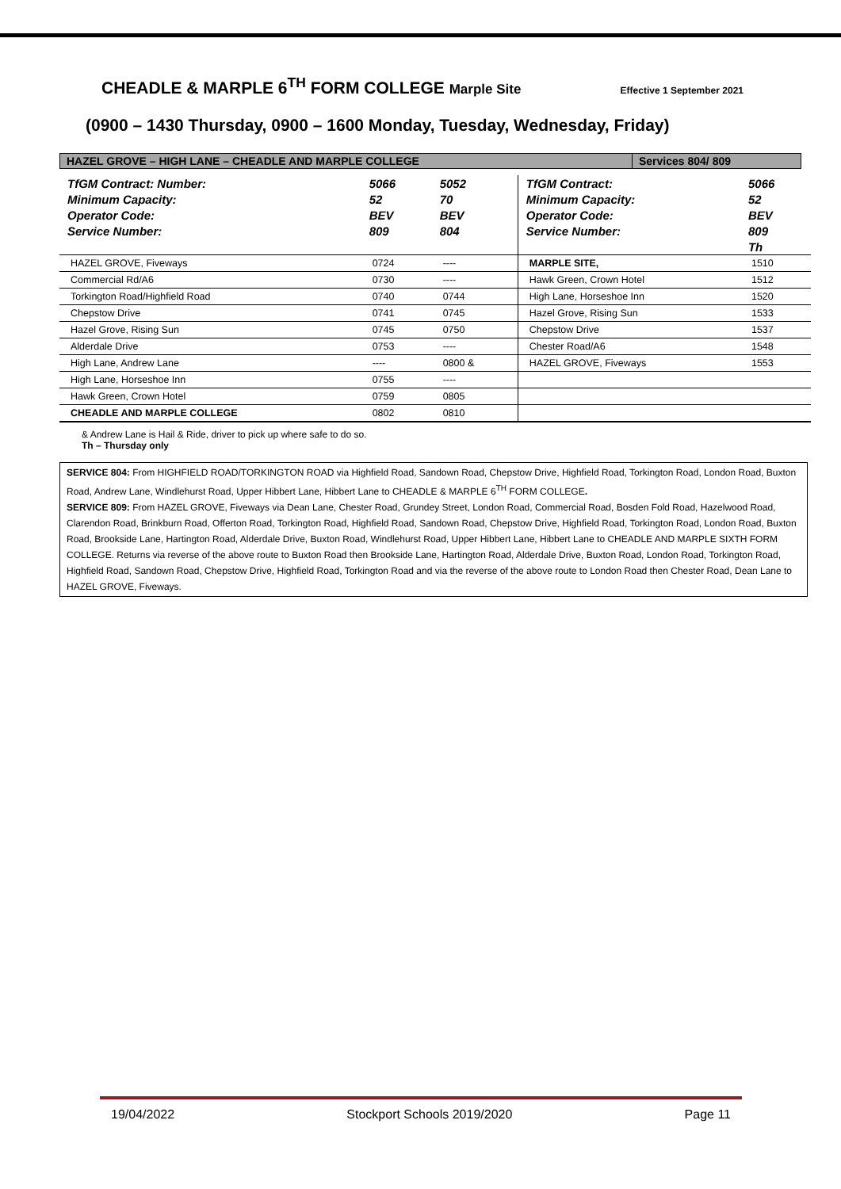CHEADLE & MARPLE 6<sup>TH</sup> FORM COLLEGE Marple Site Effective 1 September 2021
(0900 – 1430 Thursday, 0900 – 1600 Monday, Tuesday, Wednesday, Friday)
HAZEL GROVE – HIGH LANE – CHEADLE AND MARPLE COLLEGE
Services 804/ 809
| TfGM Contract: Number: | 5066 | 5052 | TfGM Contract: | 5066 |
| Minimum Capacity: | 52 | 70 | Minimum Capacity: | 52 |
| Operator Code: | BEV | BEV | Operator Code: | BEV |
| Service Number: | 809 | 804 | Service Number: | 809 |
| | | | | Th |
| HAZEL GROVE, Fiveways | 0724 | ---- | MARPLE SITE, | 1510 |
| Commercial Rd/A6 | 0730 | ---- | Hawk Green, Crown Hotel | 1512 |
| Torkington Road/Highfield Road | 0740 | 0744 | High Lane, Horseshoe Inn | 1520 |
| Chepstow Drive | 0741 | 0745 | Hazel Grove, Rising Sun | 1533 |
| Hazel Grove, Rising Sun | 0745 | 0750 | Chepstow Drive | 1537 |
| Alderdale Drive | 0753 | ---- | Chester Road/A6 | 1548 |
| High Lane, Andrew Lane | ---- | 0800 & | HAZEL GROVE, Fiveways | 1553 |
| High Lane, Horseshoe Inn | 0755 | ---- | | |
| Hawk Green, Crown Hotel | 0759 | 0805 | | |
| CHEADLE AND MARPLE COLLEGE | 0802 | 0810 | | |
& Andrew Lane is Hail & Ride, driver to pick up where safe to do so.
Th – Thursday only
SERVICE 804: From HIGHFIELD ROAD/TORKINGTON ROAD via Highfield Road, Sandown Road, Chepstow Drive, Highfield Road, Torkington Road, London Road, Buxton Road, Andrew Lane, Windlehurst Road, Upper Hibbert Lane, Hibbert Lane to CHEADLE & MARPLE 6<sup>TH</sup> FORM COLLEGE.
SERVICE 809: From HAZEL GROVE, Fiveways via Dean Lane, Chester Road, Grundey Street, London Road, Commercial Road, Bosden Fold Road, Hazelwood Road, Clarendon Road, Brinkburn Road, Offerton Road, Torkington Road, Highfield Road, Sandown Road, Chepstow Drive, Highfield Road, Torkington Road, London Road, Buxton Road, Brookside Lane, Hartington Road, Alderdale Drive, Buxton Road, Windlehurst Road, Upper Hibbert Lane, Hibbert Lane to CHEADLE AND MARPLE SIXTH FORM COLLEGE. Returns via reverse of the above route to Buxton Road then Brookside Lane, Hartington Road, Alderdale Drive, Buxton Road, London Road, Torkington Road, Highfield Road, Sandown Road, Chepstow Drive, Highfield Road, Torkington Road and via the reverse of the above route to London Road then Chester Road, Dean Lane to HAZEL GROVE, Fiveways.
19/04/2022 Stockport Schools 2019/2020 Page 11